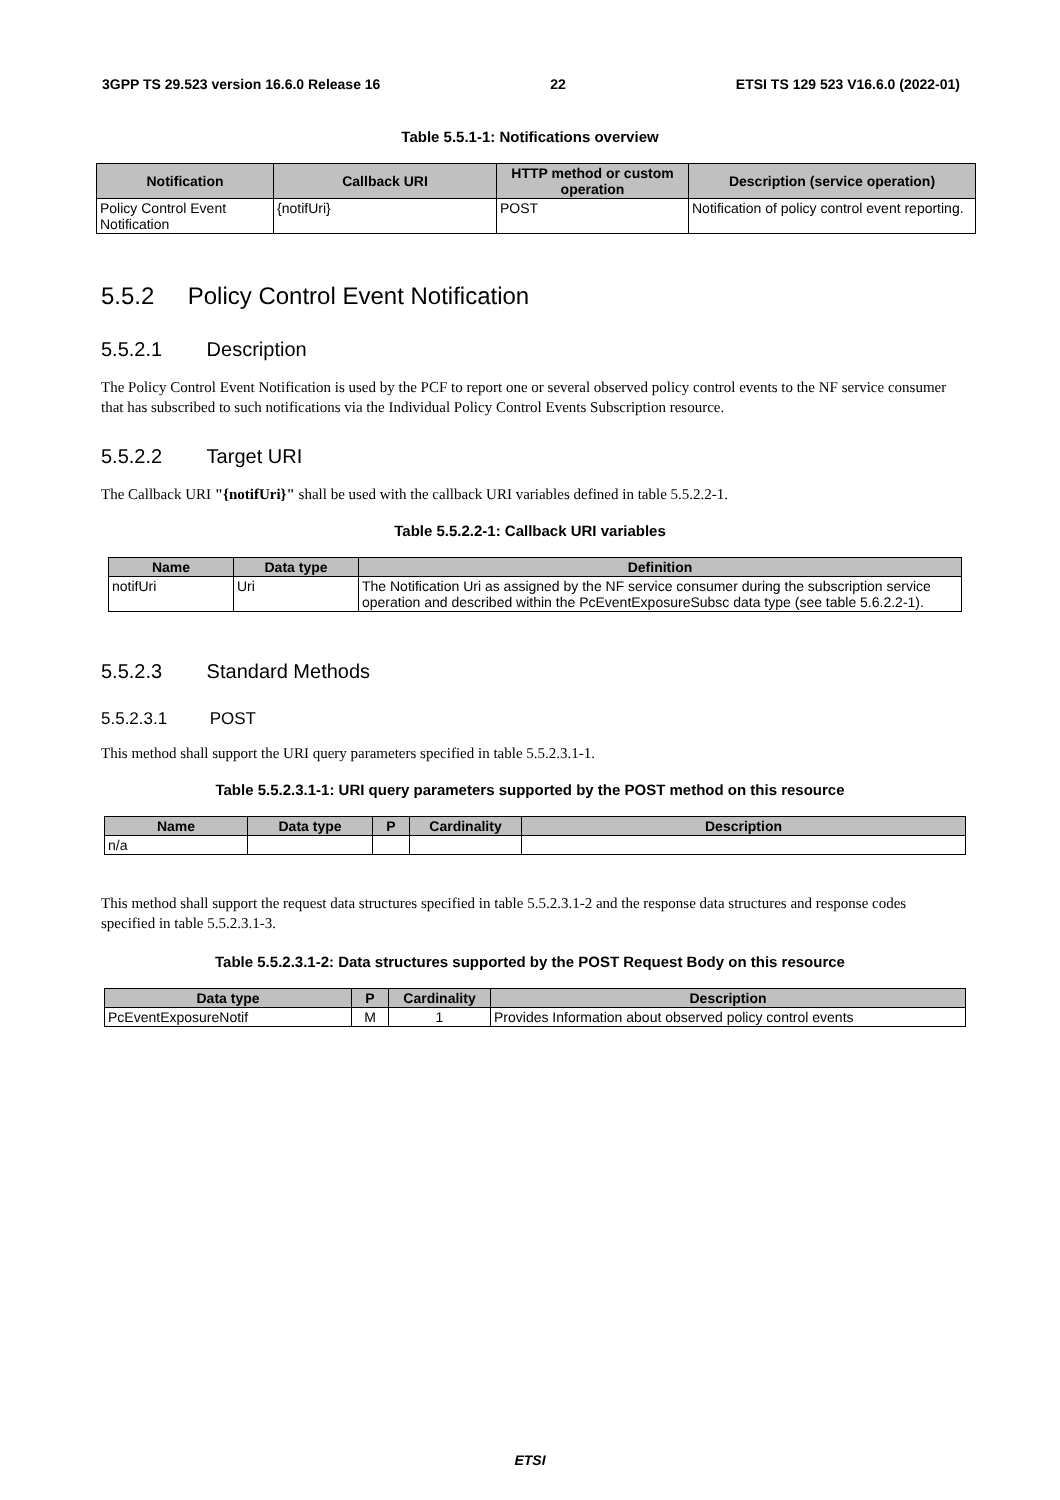3GPP TS 29.523 version 16.6.0 Release 16 22 ETSI TS 129 523 V16.6.0 (2022-01)
Table 5.5.1-1: Notifications overview
| Notification | Callback URI | HTTP method or custom operation | Description (service operation) |
| --- | --- | --- | --- |
| Policy Control Event Notification | {notifUri} | POST | Notification of policy control event reporting. |
5.5.2 Policy Control Event Notification
5.5.2.1 Description
The Policy Control Event Notification is used by the PCF to report one or several observed policy control events to the NF service consumer that has subscribed to such notifications via the Individual Policy Control Events Subscription resource.
5.5.2.2 Target URI
The Callback URI "{notifUri}" shall be used with the callback URI variables defined in table 5.5.2.2-1.
Table 5.5.2.2-1: Callback URI variables
| Name | Data type | Definition |
| --- | --- | --- |
| notifUri | Uri | The Notification Uri as assigned by the NF service consumer during the subscription service operation and described within the PcEventExposureSubsc data type (see table 5.6.2.2-1). |
5.5.2.3 Standard Methods
5.5.2.3.1 POST
This method shall support the URI query parameters specified in table 5.5.2.3.1-1.
Table 5.5.2.3.1-1: URI query parameters supported by the POST method on this resource
| Name | Data type | P | Cardinality | Description |
| --- | --- | --- | --- | --- |
| n/a | | | | |
This method shall support the request data structures specified in table 5.5.2.3.1-2 and the response data structures and response codes specified in table 5.5.2.3.1-3.
Table 5.5.2.3.1-2: Data structures supported by the POST Request Body on this resource
| Data type | P | Cardinality | Description |
| --- | --- | --- | --- |
| PcEventExposureNotif | M | 1 | Provides Information about observed policy control events |
ETSI